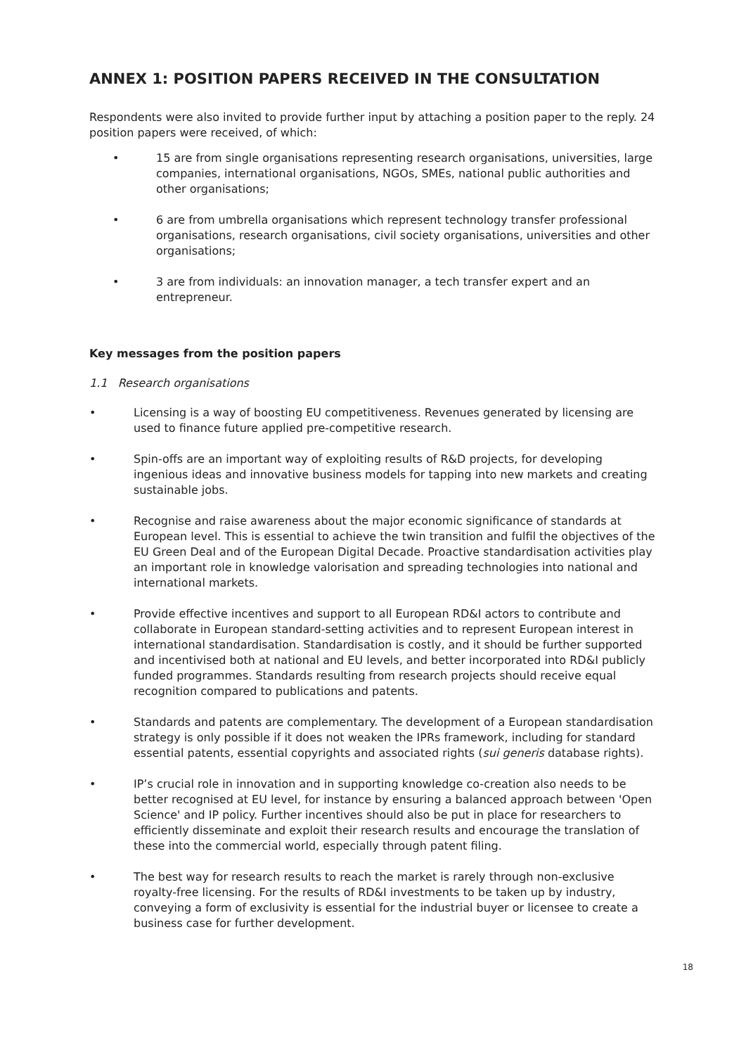ANNEX 1: POSITION PAPERS RECEIVED IN THE CONSULTATION
Respondents were also invited to provide further input by attaching a position paper to the reply. 24 position papers were received, of which:
• 15 are from single organisations representing research organisations, universities, large companies, international organisations, NGOs, SMEs, national public authorities and other organisations;
• 6 are from umbrella organisations which represent technology transfer professional organisations, research organisations, civil society organisations, universities and other organisations;
• 3 are from individuals: an innovation manager, a tech transfer expert and an entrepreneur.
Key messages from the position papers
1.1 Research organisations
• Licensing is a way of boosting EU competitiveness. Revenues generated by licensing are used to finance future applied pre-competitive research.
• Spin-offs are an important way of exploiting results of R&D projects, for developing ingenious ideas and innovative business models for tapping into new markets and creating sustainable jobs.
• Recognise and raise awareness about the major economic significance of standards at European level. This is essential to achieve the twin transition and fulfil the objectives of the EU Green Deal and of the European Digital Decade. Proactive standardisation activities play an important role in knowledge valorisation and spreading technologies into national and international markets.
• Provide effective incentives and support to all European RD&I actors to contribute and collaborate in European standard-setting activities and to represent European interest in international standardisation. Standardisation is costly, and it should be further supported and incentivised both at national and EU levels, and better incorporated into RD&I publicly funded programmes. Standards resulting from research projects should receive equal recognition compared to publications and patents.
• Standards and patents are complementary. The development of a European standardisation strategy is only possible if it does not weaken the IPRs framework, including for standard essential patents, essential copyrights and associated rights (sui generis database rights).
• IP’s crucial role in innovation and in supporting knowledge co-creation also needs to be better recognised at EU level, for instance by ensuring a balanced approach between 'Open Science' and IP policy. Further incentives should also be put in place for researchers to efficiently disseminate and exploit their research results and encourage the translation of these into the commercial world, especially through patent filing.
• The best way for research results to reach the market is rarely through non-exclusive royalty-free licensing. For the results of RD&I investments to be taken up by industry, conveying a form of exclusivity is essential for the industrial buyer or licensee to create a business case for further development.
18